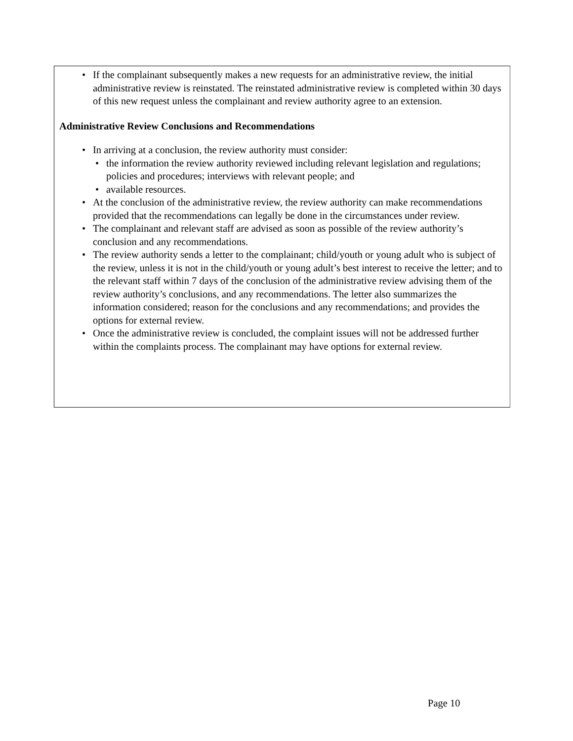• If the complainant subsequently makes a new requests for an administrative review, the initial administrative review is reinstated. The reinstated administrative review is completed within 30 days of this new request unless the complainant and review authority agree to an extension.
Administrative Review Conclusions and Recommendations
• In arriving at a conclusion, the review authority must consider:
• the information the review authority reviewed including relevant legislation and regulations; policies and procedures; interviews with relevant people; and
• available resources.
• At the conclusion of the administrative review, the review authority can make recommendations provided that the recommendations can legally be done in the circumstances under review.
• The complainant and relevant staff are advised as soon as possible of the review authority’s conclusion and any recommendations.
• The review authority sends a letter to the complainant; child/youth or young adult who is subject of the review, unless it is not in the child/youth or young adult’s best interest to receive the letter; and to the relevant staff within 7 days of the conclusion of the administrative review advising them of the review authority’s conclusions, and any recommendations. The letter also summarizes the information considered; reason for the conclusions and any recommendations; and provides the options for external review.
• Once the administrative review is concluded, the complaint issues will not be addressed further within the complaints process. The complainant may have options for external review.
Page 10